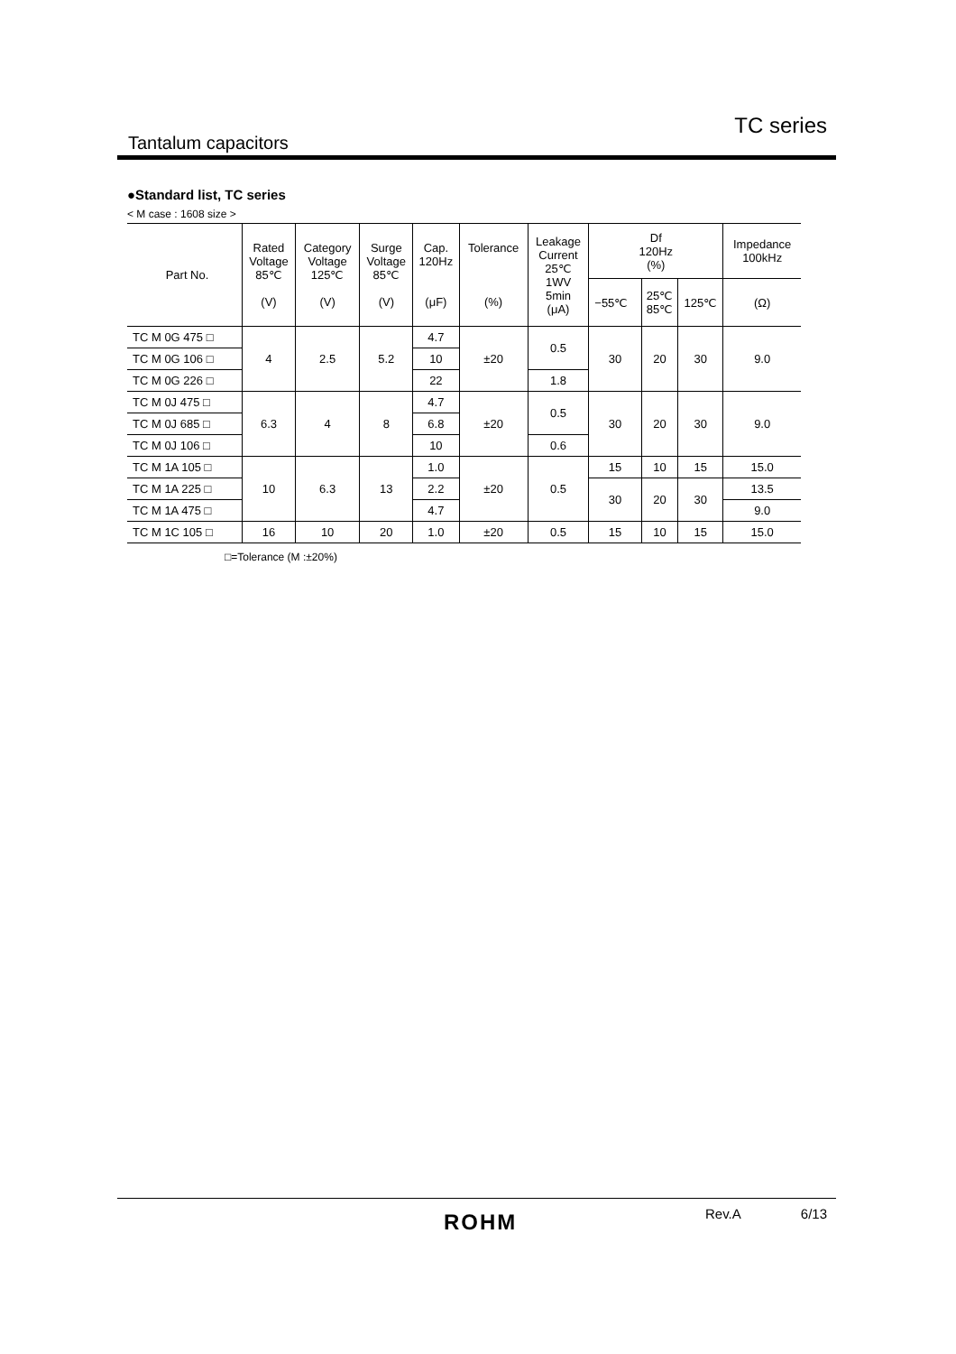TC series
Tantalum capacitors
●Standard list, TC series
< M case : 1608 size >
| Part No. | Rated Voltage 85℃ (V) | Category Voltage 125℃ (V) | Surge Voltage 85℃ (V) | Cap. 120Hz (μF) | Tolerance (%) | Leakage Current 25℃ 1WV 5min (μA) | Df 120Hz (%) | | | Impedance 100kHz |
| --- | --- | --- | --- | --- | --- | --- | --- | --- | --- | --- |
| | | | | | | | −55℃ | 25℃ 85℃ | 125℃ | (Ω) |
| TC M 0G 475 □ | 4 | 2.5 | 5.2 | 4.7 | ±20 | 0.5 | 30 | 20 | 30 | 9.0 |
| TC M 0G 106 □ | | | | 10 | | | | | | |
| TC M 0G 226 □ | | | | 22 | | 1.8 | | | | |
| TC M 0J 475 □ | 6.3 | 4 | 8 | 4.7 | ±20 | 0.5 | 30 | 20 | 30 | 9.0 |
| TC M 0J 685 □ | | | | 6.8 | | | | | | |
| TC M 0J 106 □ | | | | 10 | | 0.6 | | | | |
| TC M 1A 105 □ | 10 | 6.3 | 13 | 1.0 | ±20 | 0.5 | 15 | 10 | 15 | 15.0 |
| TC M 1A 225 □ | | | | 2.2 | | | 30 | 20 | 30 | 13.5 |
| TC M 1A 475 □ | | | | 4.7 | | | | | | 9.0 |
| TC M 1C 105 □ | 16 | 10 | 20 | 1.0 | ±20 | 0.5 | 15 | 10 | 15 | 15.0 |
□=Tolerance (M :±20%)
ROHM Rev.A 6/13